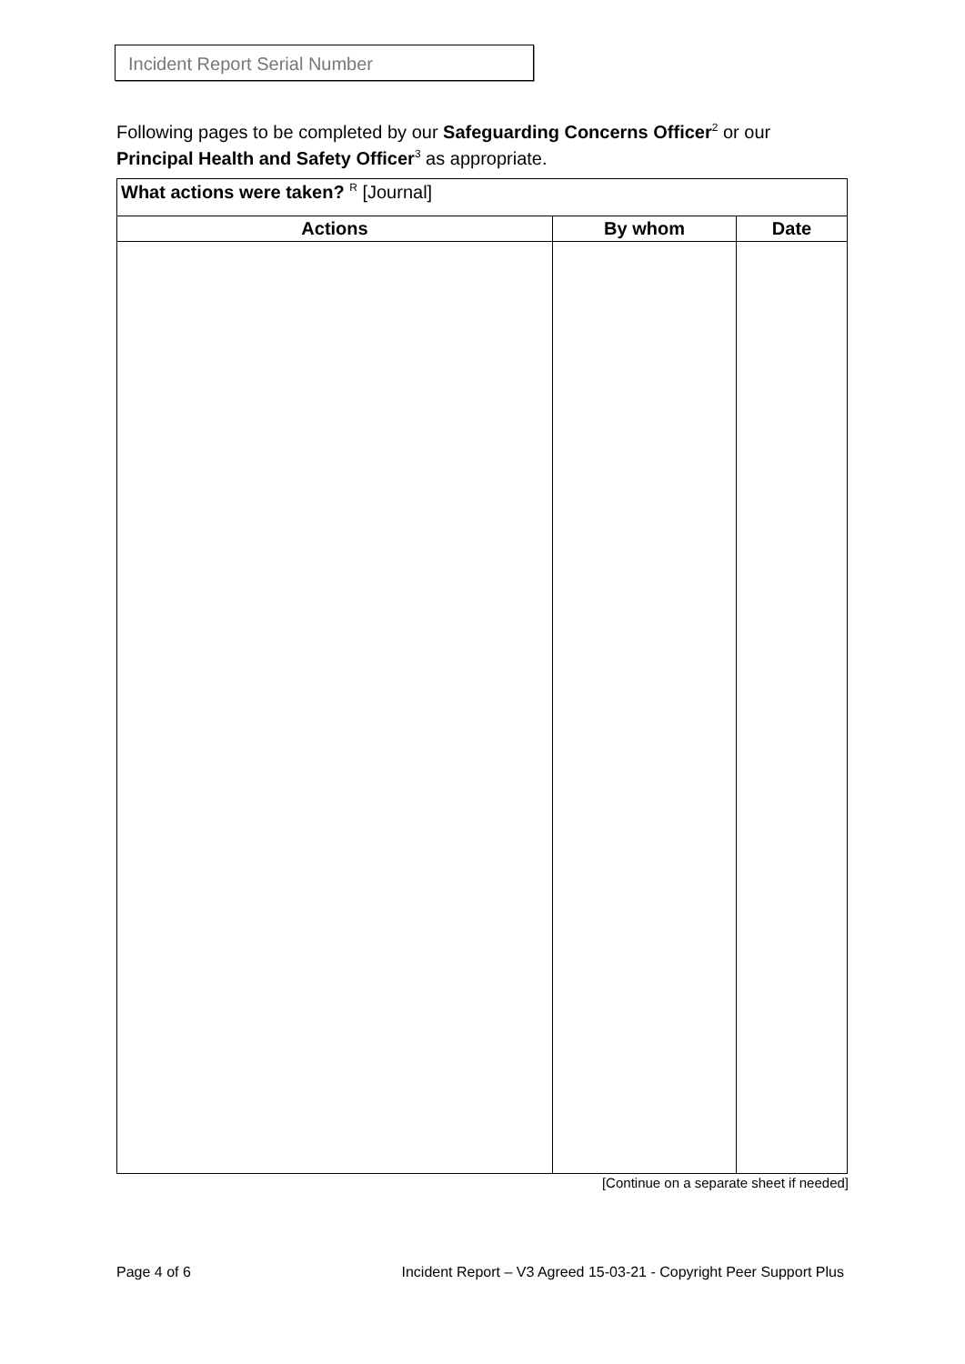Incident Report Serial Number
Following pages to be completed by our Safeguarding Concerns Officer<sup>2</sup> or our Principal Health and Safety Officer<sup>3</sup> as appropriate.
| What actions were taken? <sup>R</sup> [Journal] | | |
| Actions | By whom | Date |
[Continue on a separate sheet if needed]
Page 4 of 6 Incident Report – V3 Agreed 15-03-21 - Copyright Peer Support Plus